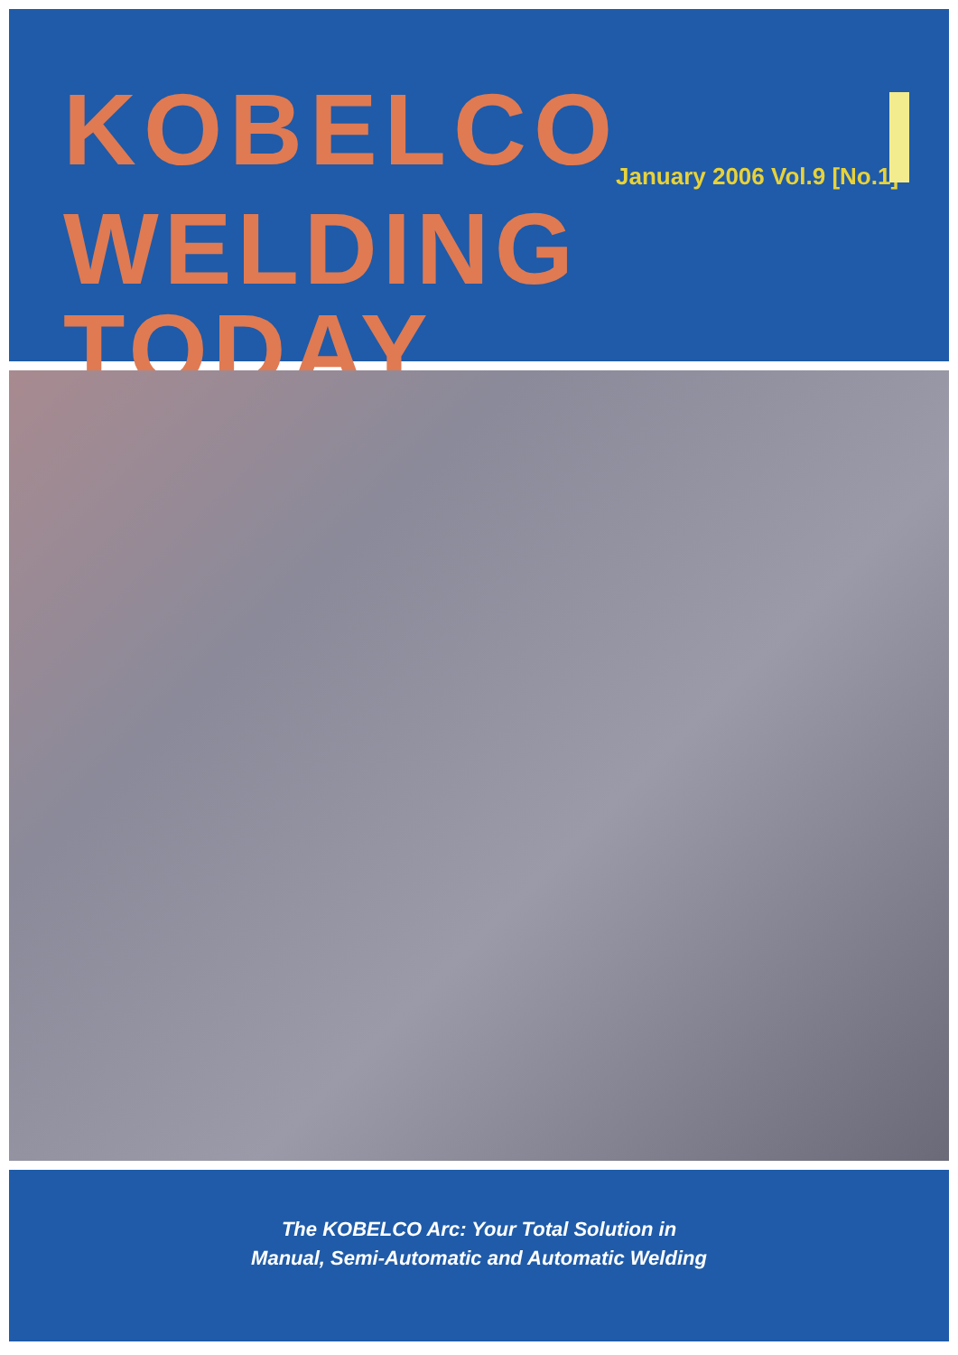KOBELCO January 2006 Vol.9 [No.1]
WELDING TODAY
The KOBELCO Arc: Your Total Solution in
Manual, Semi-Automatic and Automatic Welding